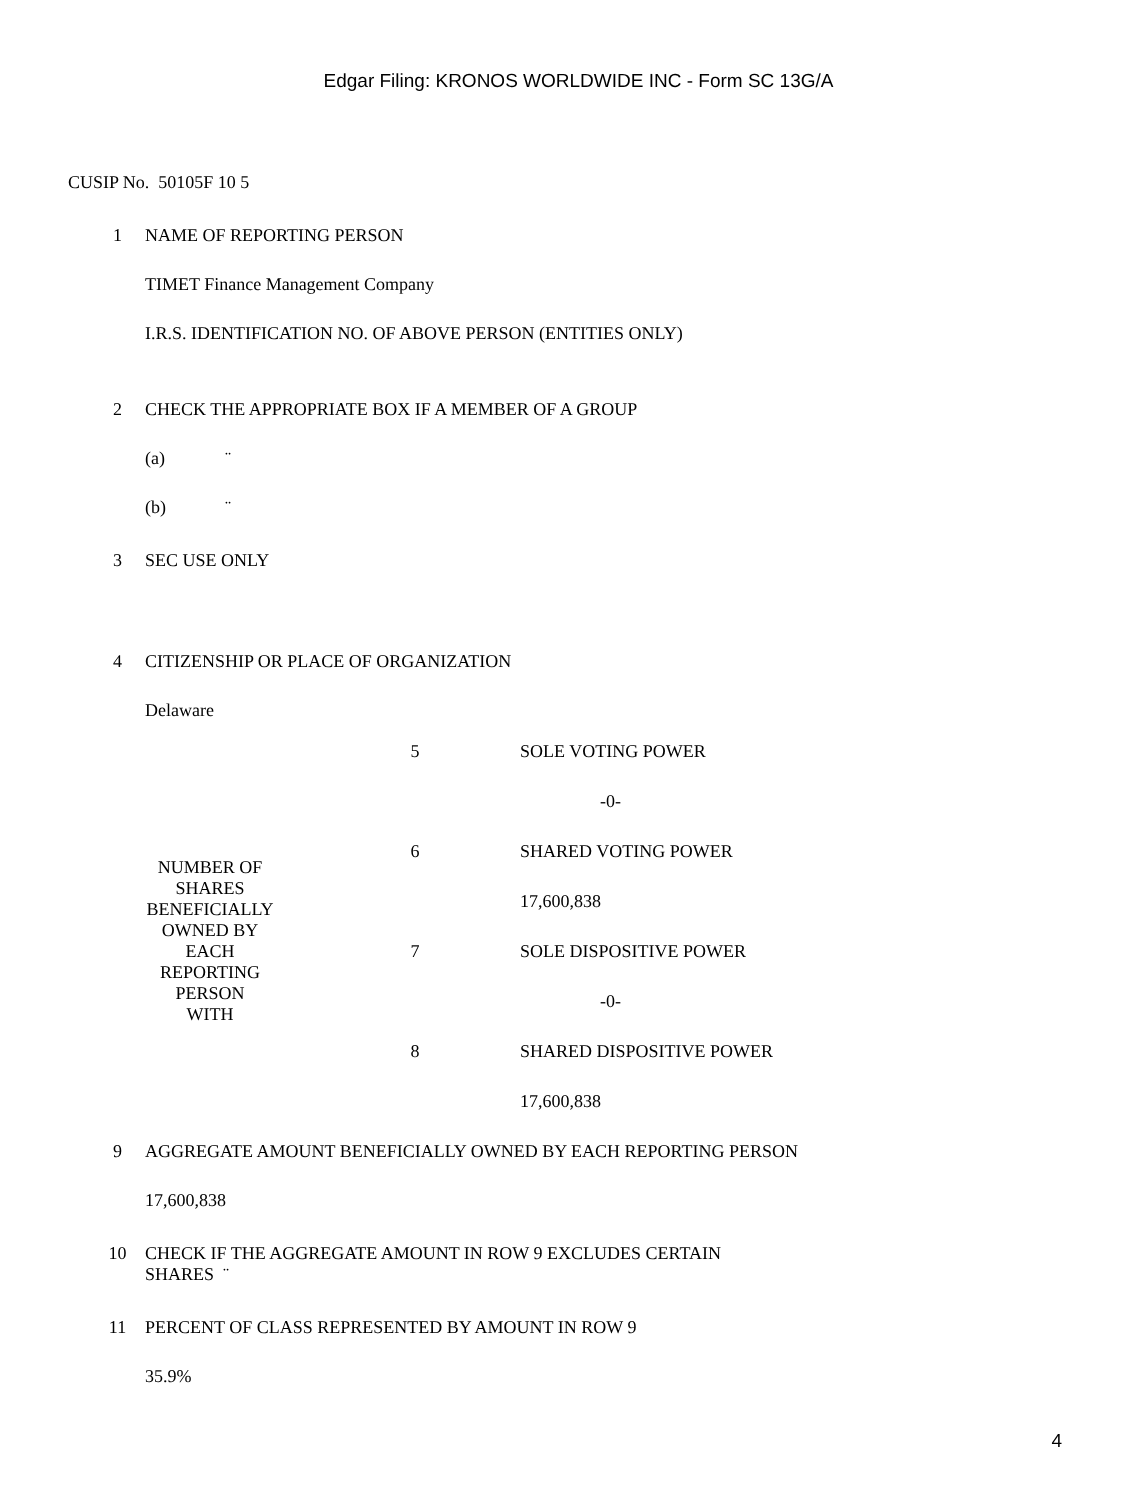Edgar Filing: KRONOS WORLDWIDE INC - Form SC 13G/A
CUSIP No. 50105F 10 5
1 NAME OF REPORTING PERSON
TIMET Finance Management Company
I.R.S. IDENTIFICATION NO. OF ABOVE PERSON (ENTITIES ONLY)
2 CHECK THE APPROPRIATE BOX IF A MEMBER OF A GROUP
(a) ¨
(b) ¨
3 SEC USE ONLY
4 CITIZENSHIP OR PLACE OF ORGANIZATION
Delaware
| NUMBER OF SHARES BENEFICIALLY OWNED BY EACH REPORTING PERSON WITH | 5 | SOLE VOTING POWER |
| | | -0- |
| | 6 | SHARED VOTING POWER |
| | | 17,600,838 |
| | 7 | SOLE DISPOSITIVE POWER |
| | | -0- |
| | 8 | SHARED DISPOSITIVE POWER |
| | | 17,600,838 |
9 AGGREGATE AMOUNT BENEFICIALLY OWNED BY EACH REPORTING PERSON
17,600,838
10 CHECK IF THE AGGREGATE AMOUNT IN ROW 9 EXCLUDES CERTAIN
SHARES ¨
11 PERCENT OF CLASS REPRESENTED BY AMOUNT IN ROW 9
35.9%
4